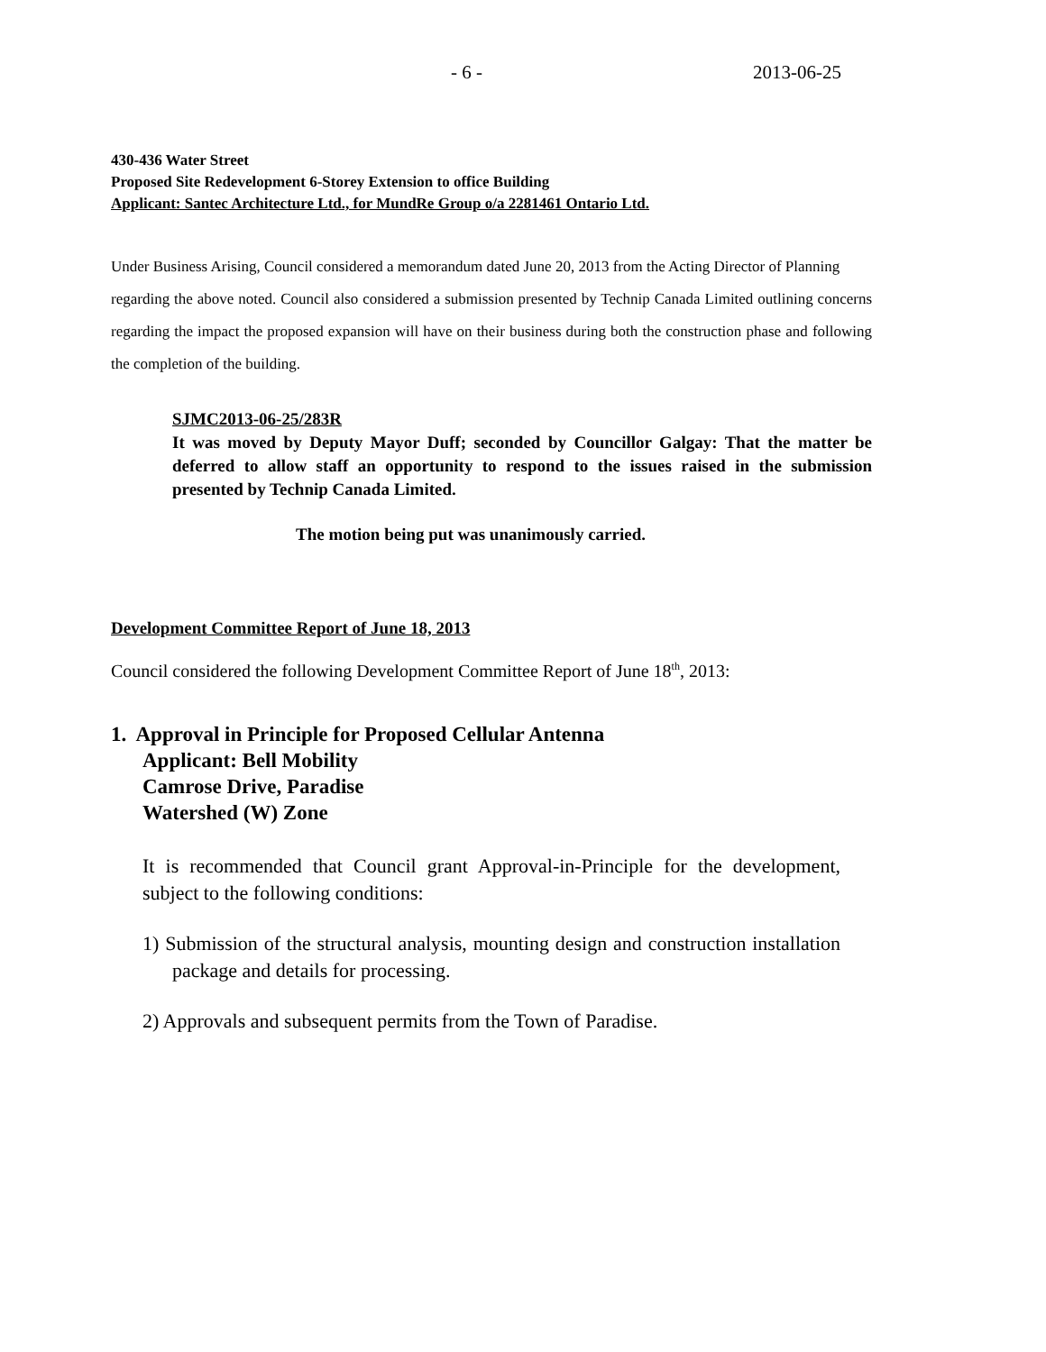- 6 - 2013-06-25
430-436 Water Street
Proposed Site Redevelopment 6-Storey Extension to office Building
Applicant: Santec Architecture Ltd., for MundRe Group o/a 2281461 Ontario Ltd.
Under Business Arising, Council considered a memorandum dated June 20, 2013 from the Acting Director of Planning
regarding the above noted. Council also considered a submission presented by Technip Canada Limited outlining concerns regarding the impact the proposed expansion will have on their business during both the construction phase and following the completion of the building.
SJMC2013-06-25/283R
It was moved by Deputy Mayor Duff; seconded by Councillor Galgay: That the matter be deferred to allow staff an opportunity to respond to the issues raised in the submission presented by Technip Canada Limited.
The motion being put was unanimously carried.
Development Committee Report of June 18, 2013
Council considered the following Development Committee Report of June 18<sup>th</sup>, 2013:
1. Approval in Principle for Proposed Cellular Antenna
Applicant: Bell Mobility
Camrose Drive, Paradise
Watershed (W) Zone
It is recommended that Council grant Approval-in-Principle for the development, subject to the following conditions:
1) Submission of the structural analysis, mounting design and construction installation package and details for processing.
2) Approvals and subsequent permits from the Town of Paradise.